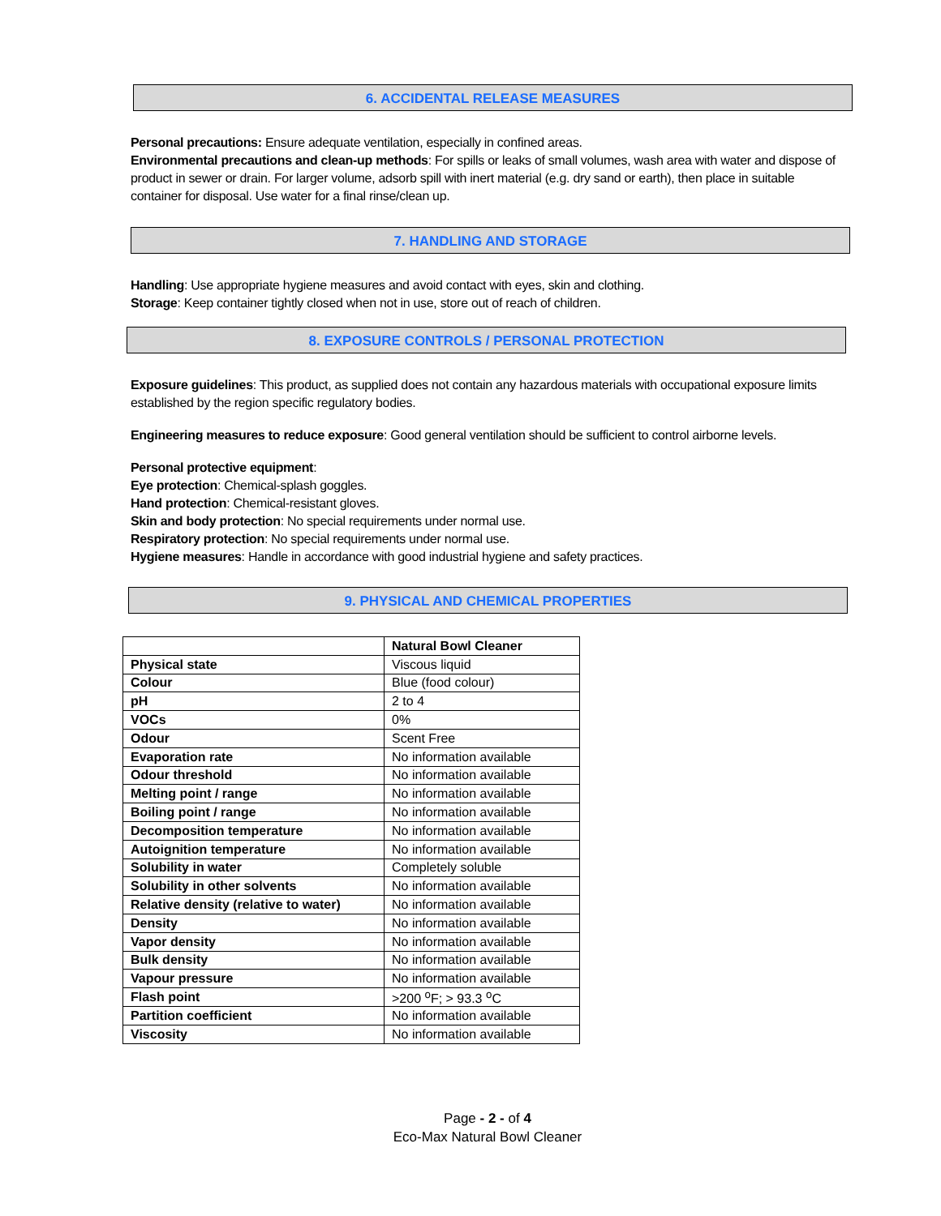6. ACCIDENTAL RELEASE MEASURES
Personal precautions: Ensure adequate ventilation, especially in confined areas.
Environmental precautions and clean-up methods: For spills or leaks of small volumes, wash area with water and dispose of product in sewer or drain. For larger volume, adsorb spill with inert material (e.g. dry sand or earth), then place in suitable container for disposal. Use water for a final rinse/clean up.
7. HANDLING AND STORAGE
Handling: Use appropriate hygiene measures and avoid contact with eyes, skin and clothing.
Storage: Keep container tightly closed when not in use, store out of reach of children.
8. EXPOSURE CONTROLS / PERSONAL PROTECTION
Exposure guidelines: This product, as supplied does not contain any hazardous materials with occupational exposure limits established by the region specific regulatory bodies.
Engineering measures to reduce exposure: Good general ventilation should be sufficient to control airborne levels.
Personal protective equipment:
Eye protection: Chemical-splash goggles.
Hand protection: Chemical-resistant gloves.
Skin and body protection: No special requirements under normal use.
Respiratory protection: No special requirements under normal use.
Hygiene measures: Handle in accordance with good industrial hygiene and safety practices.
9. PHYSICAL AND CHEMICAL PROPERTIES
| | Natural Bowl Cleaner |
| Physical state | Viscous liquid |
| Colour | Blue (food colour) |
| pH | 2 to 4 |
| VOCs | 0% |
| Odour | Scent Free |
| Evaporation rate | No information available |
| Odour threshold | No information available |
| Melting point / range | No information available |
| Boiling point / range | No information available |
| Decomposition temperature | No information available |
| Autoignition temperature | No information available |
| Solubility in water | Completely soluble |
| Solubility in other solvents | No information available |
| Relative density (relative to water) | No information available |
| Density | No information available |
| Vapor density | No information available |
| Bulk density | No information available |
| Vapour pressure | No information available |
| Flash point | >200 <sup>o</sup>F; > 93.3 <sup>o</sup>C |
| Partition coefficient | No information available |
| Viscosity | No information available |
Page - 2 - of 4
Eco-Max Natural Bowl Cleaner